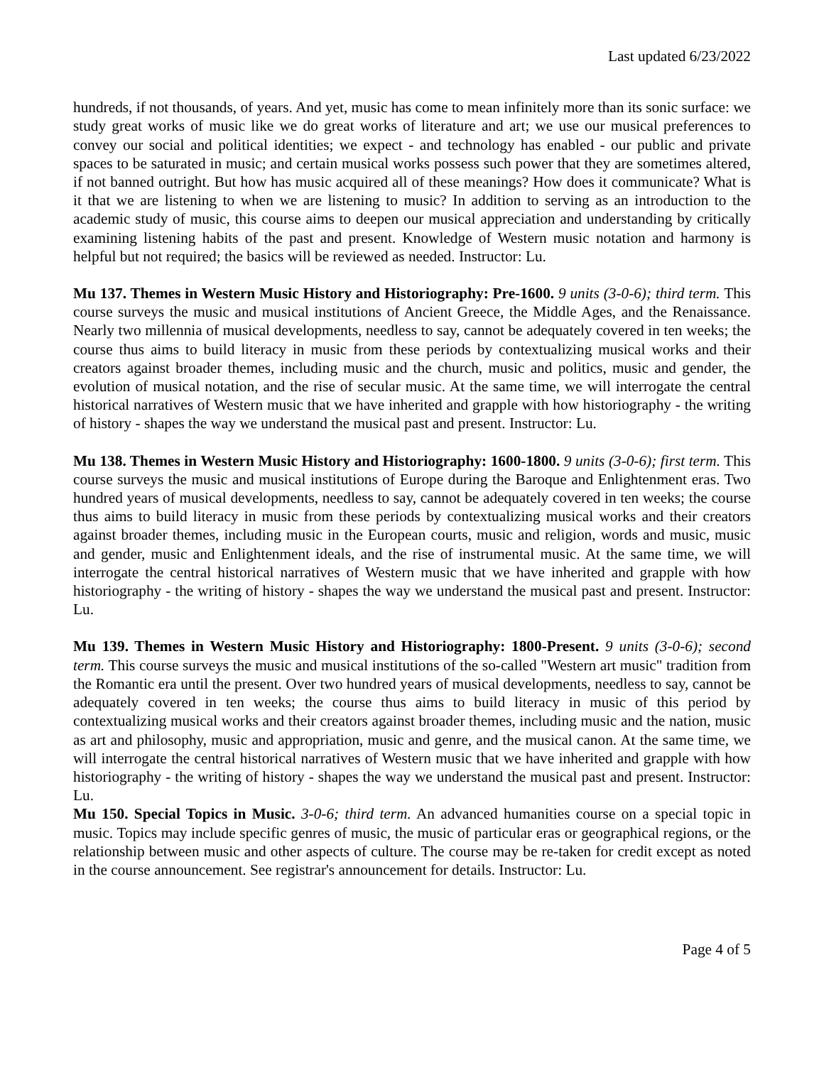Last updated 6/23/2022
hundreds, if not thousands, of years. And yet, music has come to mean infinitely more than its sonic surface: we study great works of music like we do great works of literature and art; we use our musical preferences to convey our social and political identities; we expect - and technology has enabled - our public and private spaces to be saturated in music; and certain musical works possess such power that they are sometimes altered, if not banned outright. But how has music acquired all of these meanings? How does it communicate? What is it that we are listening to when we are listening to music? In addition to serving as an introduction to the academic study of music, this course aims to deepen our musical appreciation and understanding by critically examining listening habits of the past and present. Knowledge of Western music notation and harmony is helpful but not required; the basics will be reviewed as needed. Instructor: Lu.
Mu 137. Themes in Western Music History and Historiography: Pre-1600. 9 units (3-0-6); third term. This course surveys the music and musical institutions of Ancient Greece, the Middle Ages, and the Renaissance. Nearly two millennia of musical developments, needless to say, cannot be adequately covered in ten weeks; the course thus aims to build literacy in music from these periods by contextualizing musical works and their creators against broader themes, including music and the church, music and politics, music and gender, the evolution of musical notation, and the rise of secular music. At the same time, we will interrogate the central historical narratives of Western music that we have inherited and grapple with how historiography - the writing of history - shapes the way we understand the musical past and present. Instructor: Lu.
Mu 138. Themes in Western Music History and Historiography: 1600-1800. 9 units (3-0-6); first term. This course surveys the music and musical institutions of Europe during the Baroque and Enlightenment eras. Two hundred years of musical developments, needless to say, cannot be adequately covered in ten weeks; the course thus aims to build literacy in music from these periods by contextualizing musical works and their creators against broader themes, including music in the European courts, music and religion, words and music, music and gender, music and Enlightenment ideals, and the rise of instrumental music. At the same time, we will interrogate the central historical narratives of Western music that we have inherited and grapple with how historiography - the writing of history - shapes the way we understand the musical past and present. Instructor: Lu.
Mu 139. Themes in Western Music History and Historiography: 1800-Present. 9 units (3-0-6); second term. This course surveys the music and musical institutions of the so-called "Western art music" tradition from the Romantic era until the present. Over two hundred years of musical developments, needless to say, cannot be adequately covered in ten weeks; the course thus aims to build literacy in music of this period by contextualizing musical works and their creators against broader themes, including music and the nation, music as art and philosophy, music and appropriation, music and genre, and the musical canon. At the same time, we will interrogate the central historical narratives of Western music that we have inherited and grapple with how historiography - the writing of history - shapes the way we understand the musical past and present. Instructor: Lu.
Mu 150. Special Topics in Music. 3-0-6; third term. An advanced humanities course on a special topic in music. Topics may include specific genres of music, the music of particular eras or geographical regions, or the relationship between music and other aspects of culture. The course may be re-taken for credit except as noted in the course announcement. See registrar's announcement for details. Instructor: Lu.
Page 4 of 5